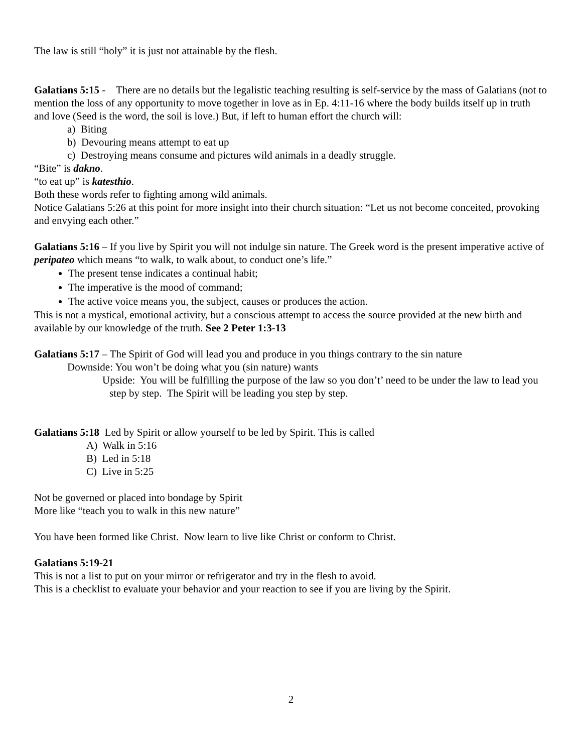The law is still “holy” it is just not attainable by the flesh.
Galatians 5:15 - There are no details but the legalistic teaching resulting is self-service by the mass of Galatians (not to mention the loss of any opportunity to move together in love as in Ep. 4:11-16 where the body builds itself up in truth and love (Seed is the word, the soil is love.) But, if left to human effort the church will:
a) Biting
b) Devouring means attempt to eat up
c) Destroying means consume and pictures wild animals in a deadly struggle.
“Bite” is dakno.
“to eat up” is katesthio.
Both these words refer to fighting among wild animals.
Notice Galatians 5:26 at this point for more insight into their church situation: “Let us not become conceited, provoking and envying each other.”
Galatians 5:16 – If you live by Spirit you will not indulge sin nature. The Greek word is the present imperative active of peripateo which means “to walk, to walk about, to conduct one’s life.”
The present tense indicates a continual habit;
The imperative is the mood of command;
The active voice means you, the subject, causes or produces the action.
This is not a mystical, emotional activity, but a conscious attempt to access the source provided at the new birth and available by our knowledge of the truth. See 2 Peter 1:3-13
Galatians 5:17 – The Spirit of God will lead you and produce in you things contrary to the sin nature
Downside: You won’t be doing what you (sin nature) wants
Upside: You will be fulfilling the purpose of the law so you don’t’ need to be under the law to lead you step by step. The Spirit will be leading you step by step.
Galatians 5:18 Led by Spirit or allow yourself to be led by Spirit. This is called
A) Walk in 5:16
B) Led in 5:18
C) Live in 5:25
Not be governed or placed into bondage by Spirit
More like “teach you to walk in this new nature”
You have been formed like Christ. Now learn to live like Christ or conform to Christ.
Galatians 5:19-21
This is not a list to put on your mirror or refrigerator and try in the flesh to avoid.
This is a checklist to evaluate your behavior and your reaction to see if you are living by the Spirit.
2